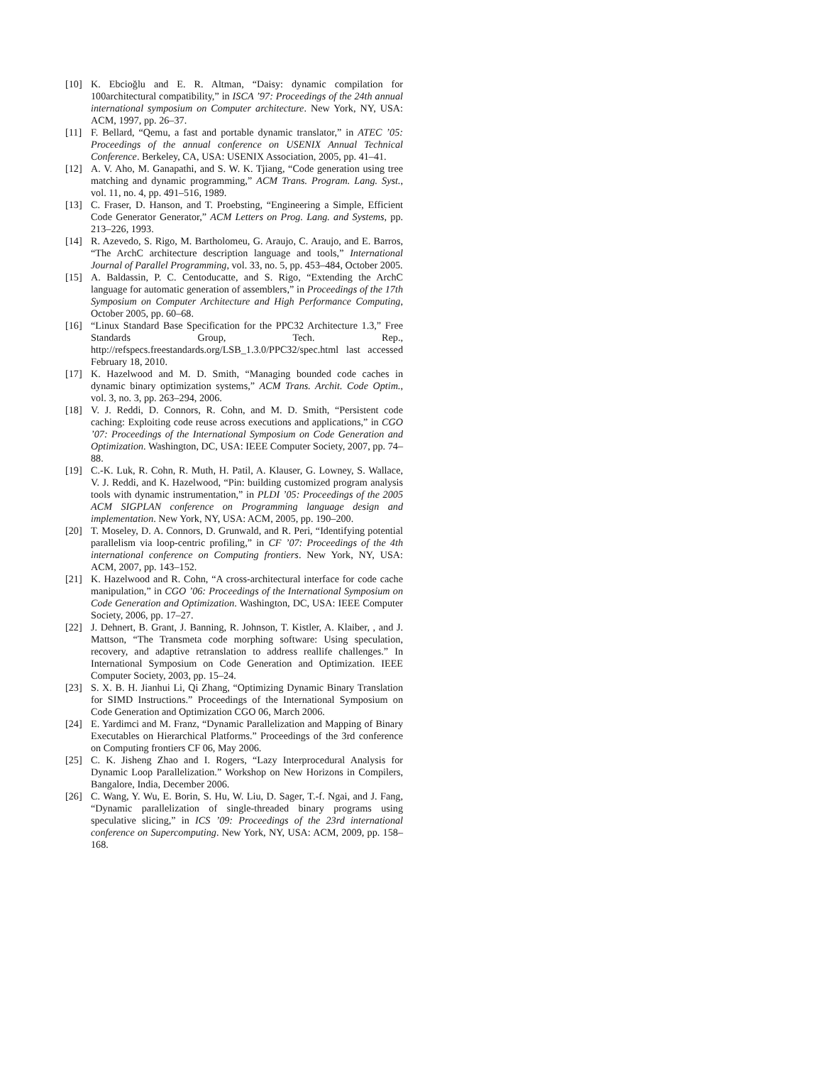[10] K. Ebcioğlu and E. R. Altman, “Daisy: dynamic compilation for 100architectural compatibility,” in ISCA ’97: Proceedings of the 24th annual international symposium on Computer architecture. New York, NY, USA: ACM, 1997, pp. 26–37.
[11] F. Bellard, “Qemu, a fast and portable dynamic translator,” in ATEC ’05: Proceedings of the annual conference on USENIX Annual Technical Conference. Berkeley, CA, USA: USENIX Association, 2005, pp. 41–41.
[12] A. V. Aho, M. Ganapathi, and S. W. K. Tjiang, “Code generation using tree matching and dynamic programming,” ACM Trans. Program. Lang. Syst., vol. 11, no. 4, pp. 491–516, 1989.
[13] C. Fraser, D. Hanson, and T. Proebsting, “Engineering a Simple, Efficient Code Generator Generator,” ACM Letters on Prog. Lang. and Systems, pp. 213–226, 1993.
[14] R. Azevedo, S. Rigo, M. Bartholomeu, G. Araujo, C. Araujo, and E. Barros, “The ArchC architecture description language and tools,” International Journal of Parallel Programming, vol. 33, no. 5, pp. 453–484, October 2005.
[15] A. Baldassin, P. C. Centoducatte, and S. Rigo, “Extending the ArchC language for automatic generation of assemblers,” in Proceedings of the 17th Symposium on Computer Architecture and High Performance Computing, October 2005, pp. 60–68.
[16] “Linux Standard Base Specification for the PPC32 Architecture 1.3,” Free Standards Group, Tech. Rep., http://refspecs.freestandards.org/LSB_1.3.0/PPC32/spec.html last accessed February 18, 2010.
[17] K. Hazelwood and M. D. Smith, “Managing bounded code caches in dynamic binary optimization systems,” ACM Trans. Archit. Code Optim., vol. 3, no. 3, pp. 263–294, 2006.
[18] V. J. Reddi, D. Connors, R. Cohn, and M. D. Smith, “Persistent code caching: Exploiting code reuse across executions and applications,” in CGO ’07: Proceedings of the International Symposium on Code Generation and Optimization. Washington, DC, USA: IEEE Computer Society, 2007, pp. 74–88.
[19] C.-K. Luk, R. Cohn, R. Muth, H. Patil, A. Klauser, G. Lowney, S. Wallace, V. J. Reddi, and K. Hazelwood, “Pin: building customized program analysis tools with dynamic instrumentation,” in PLDI ’05: Proceedings of the 2005 ACM SIGPLAN conference on Programming language design and implementation. New York, NY, USA: ACM, 2005, pp. 190–200.
[20] T. Moseley, D. A. Connors, D. Grunwald, and R. Peri, “Identifying potential parallelism via loop-centric profiling,” in CF ’07: Proceedings of the 4th international conference on Computing frontiers. New York, NY, USA: ACM, 2007, pp. 143–152.
[21] K. Hazelwood and R. Cohn, “A cross-architectural interface for code cache manipulation,” in CGO ’06: Proceedings of the International Symposium on Code Generation and Optimization. Washington, DC, USA: IEEE Computer Society, 2006, pp. 17–27.
[22] J. Dehnert, B. Grant, J. Banning, R. Johnson, T. Kistler, A. Klaiber, , and J. Mattson, “The Transmeta code morphing software: Using speculation, recovery, and adaptive retranslation to address reallife challenges.” In International Symposium on Code Generation and Optimization. IEEE Computer Society, 2003, pp. 15–24.
[23] S. X. B. H. Jianhui Li, Qi Zhang, “Optimizing Dynamic Binary Translation for SIMD Instructions.” Proceedings of the International Symposium on Code Generation and Optimization CGO 06, March 2006.
[24] E. Yardimci and M. Franz, “Dynamic Parallelization and Mapping of Binary Executables on Hierarchical Platforms.” Proceedings of the 3rd conference on Computing frontiers CF 06, May 2006.
[25] C. K. Jisheng Zhao and I. Rogers, “Lazy Interprocedural Analysis for Dynamic Loop Parallelization.” Workshop on New Horizons in Compilers, Bangalore, India, December 2006.
[26] C. Wang, Y. Wu, E. Borin, S. Hu, W. Liu, D. Sager, T.-f. Ngai, and J. Fang, “Dynamic parallelization of single-threaded binary programs using speculative slicing,” in ICS ’09: Proceedings of the 23rd international conference on Supercomputing. New York, NY, USA: ACM, 2009, pp. 158–168.